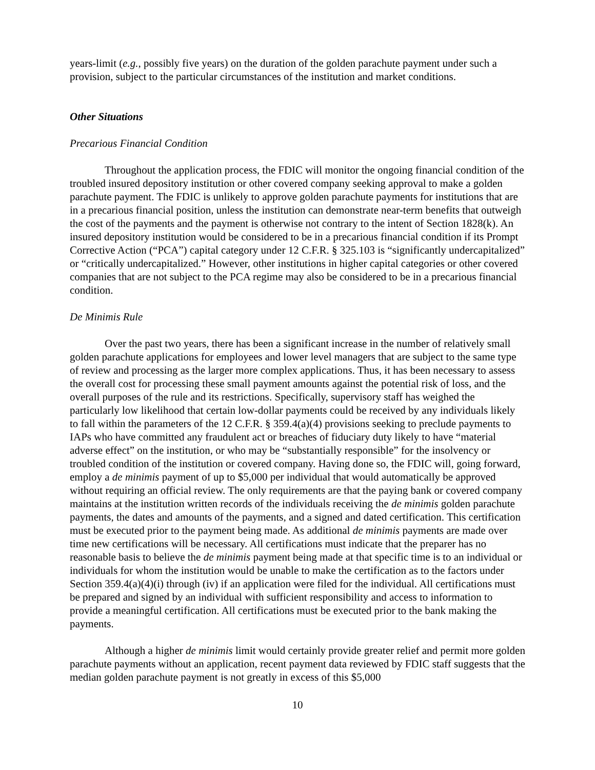years-limit (e.g., possibly five years) on the duration of the golden parachute payment under such a provision, subject to the particular circumstances of the institution and market conditions.
Other Situations
Precarious Financial Condition
Throughout the application process, the FDIC will monitor the ongoing financial condition of the troubled insured depository institution or other covered company seeking approval to make a golden parachute payment. The FDIC is unlikely to approve golden parachute payments for institutions that are in a precarious financial position, unless the institution can demonstrate near-term benefits that outweigh the cost of the payments and the payment is otherwise not contrary to the intent of Section 1828(k). An insured depository institution would be considered to be in a precarious financial condition if its Prompt Corrective Action (“PCA”) capital category under 12 C.F.R. § 325.103 is “significantly undercapitalized” or “critically undercapitalized.” However, other institutions in higher capital categories or other covered companies that are not subject to the PCA regime may also be considered to be in a precarious financial condition.
De Minimis Rule
Over the past two years, there has been a significant increase in the number of relatively small golden parachute applications for employees and lower level managers that are subject to the same type of review and processing as the larger more complex applications. Thus, it has been necessary to assess the overall cost for processing these small payment amounts against the potential risk of loss, and the overall purposes of the rule and its restrictions. Specifically, supervisory staff has weighed the particularly low likelihood that certain low-dollar payments could be received by any individuals likely to fall within the parameters of the 12 C.F.R. § 359.4(a)(4) provisions seeking to preclude payments to IAPs who have committed any fraudulent act or breaches of fiduciary duty likely to have “material adverse effect” on the institution, or who may be “substantially responsible” for the insolvency or troubled condition of the institution or covered company. Having done so, the FDIC will, going forward, employ a de minimis payment of up to $5,000 per individual that would automatically be approved without requiring an official review. The only requirements are that the paying bank or covered company maintains at the institution written records of the individuals receiving the de minimis golden parachute payments, the dates and amounts of the payments, and a signed and dated certification. This certification must be executed prior to the payment being made. As additional de minimis payments are made over time new certifications will be necessary. All certifications must indicate that the preparer has no reasonable basis to believe the de minimis payment being made at that specific time is to an individual or individuals for whom the institution would be unable to make the certification as to the factors under Section 359.4(a)(4)(i) through (iv) if an application were filed for the individual. All certifications must be prepared and signed by an individual with sufficient responsibility and access to information to provide a meaningful certification. All certifications must be executed prior to the bank making the payments.
Although a higher de minimis limit would certainly provide greater relief and permit more golden parachute payments without an application, recent payment data reviewed by FDIC staff suggests that the median golden parachute payment is not greatly in excess of this $5,000
10